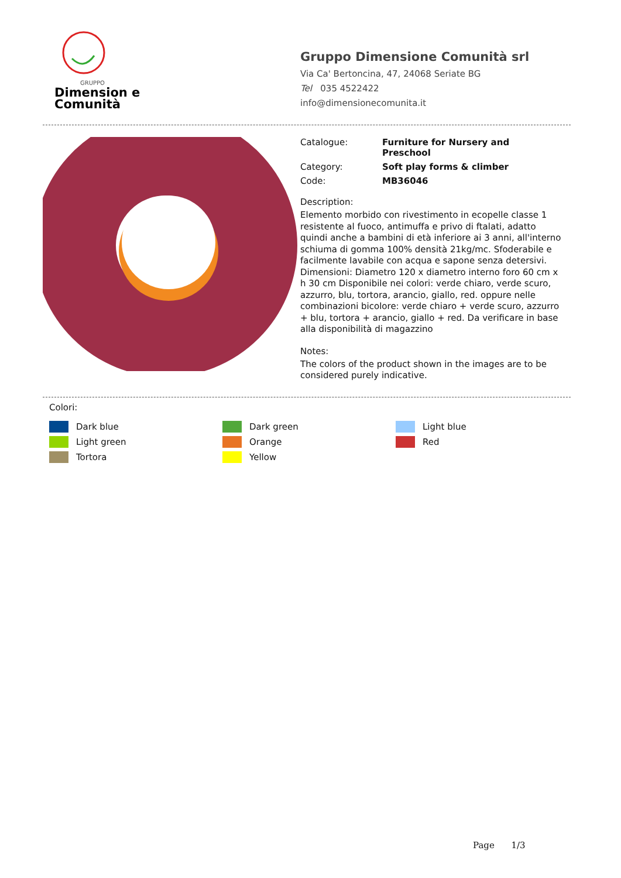Dimension e
Comunità
GRUPPO
Gruppo Dimensione Comunità srl
Via Ca' Bertoncina, 47, 24068 Seriate BG
Tel 035 4522422
info@dimensionecomunita.it
Catalogue: Furniture for Nursery and Preschool
Category: Soft play forms & climber
Code: MB36046
Description:
Elemento morbido con rivestimento in ecopelle classe 1 resistente al fuoco, antimuffa e privo di ftalati, adatto quindi anche a bambini di età inferiore ai 3 anni, all'interno schiuma di gomma 100% densità 21kg/mc. Sfoderabile e facilmente lavabile con acqua e sapone senza detersivi. Dimensioni: Diametro 120 x diametro interno foro 60 cm x h 30 cm Disponibile nei colori: verde chiaro, verde scuro, azzurro, blu, tortora, arancio, giallo, red. oppure nelle combinazioni bicolore: verde chiaro + verde scuro, azzurro + blu, tortora + arancio, giallo + red. Da verificare in base alla disponibilità di magazzino
Notes:
The colors of the product shown in the images are to be considered purely indicative.
Colori:
Dark blue
Dark green
Light blue
Light green
Orange
Red
Tortora
Yellow
Page 1/3